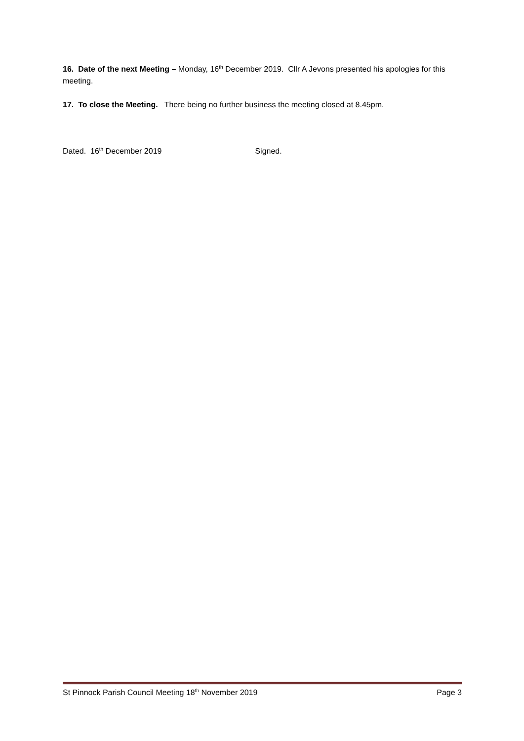16. Date of the next Meeting – Monday, 16<sup>th</sup> December 2019. Cllr A Jevons presented his apologies for this meeting.
17. To close the Meeting. There being no further business the meeting closed at 8.45pm.
Dated. 16<sup>th</sup> December 2019 Signed.
St Pinnock Parish Council Meeting 18<sup>th</sup> November 2019 Page 3